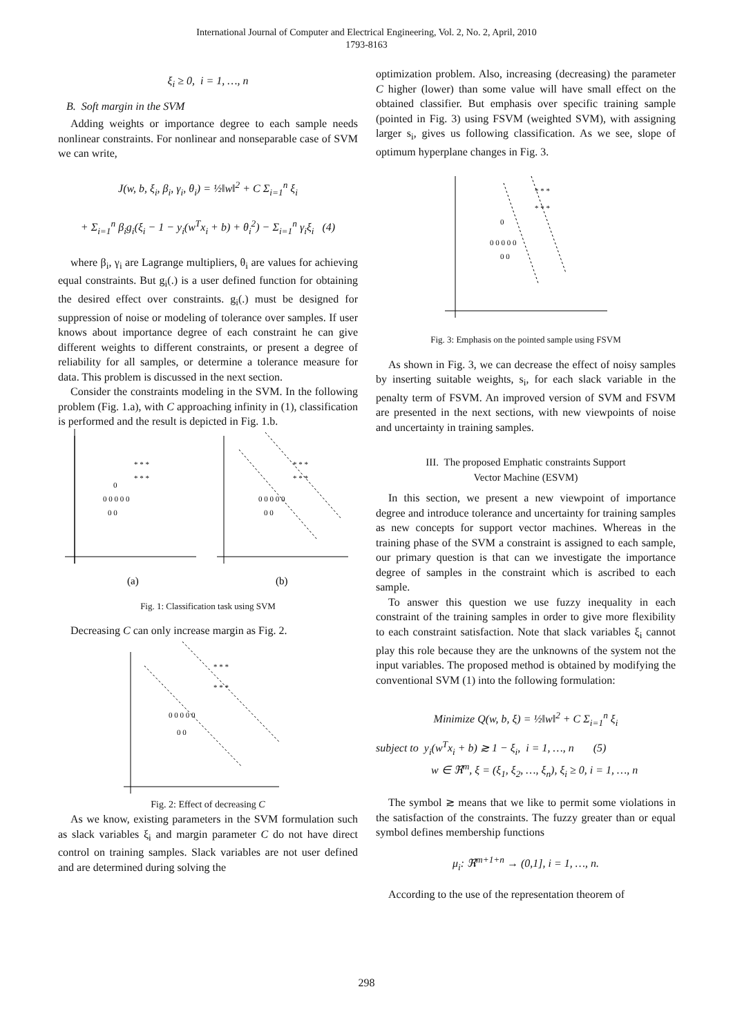International Journal of Computer and Electrical Engineering, Vol. 2, No. 2, April, 2010
1793-8163
ξ<sub>i</sub> ≥ 0, i = 1, …, n
B. Soft margin in the SVM
Adding weights or importance degree to each sample needs nonlinear constraints. For nonlinear and nonseparable case of SVM we can write,
J(w, b, ξ<sub>i</sub>, β<sub>i</sub>, γ<sub>i</sub>, θ<sub>i</sub>) = ½‖w‖<sup>2</sup> + C Σ<sub>i=1</sub><sup>n</sup> ξ<sub>i</sub>
+ Σ<sub>i=1</sub><sup>n</sup> β<sub>i</sub>g<sub>i</sub>(ξ<sub>i</sub> − 1 − y<sub>i</sub>(w<sup>T</sup>x<sub>i</sub> + b) + θ<sub>i</sub><sup>2</sup>) − Σ<sub>i=1</sub><sup>n</sup> γ<sub>i</sub>ξ<sub>i</sub> (4)
where β<sub>i</sub>, γ<sub>i</sub> are Lagrange multipliers, θ<sub>i</sub> are values for achieving equal constraints. But g<sub>i</sub>(.) is a user defined function for obtaining the desired effect over constraints. g<sub>i</sub>(.) must be designed for suppression of noise or modeling of tolerance over samples. If user knows about importance degree of each constraint he can give different weights to different constraints, or present a degree of reliability for all samples, or determine a tolerance measure for data. This problem is discussed in the next section.
Consider the constraints modeling in the SVM. In the following problem (Fig. 1.a), with C approaching infinity in (1), classification is performed and the result is depicted in Fig. 1.b.
* * *
* * *
0
0 0 0 0 0
0 0
* * *
* * *
0 0 0 0 0
0 0
(a)
(b)
Fig. 1: Classification task using SVM
Decreasing C can only increase margin as Fig. 2.
* * *
* * *
0 0 0 0 0
0 0
Fig. 2: Effect of decreasing C
As we know, existing parameters in the SVM formulation such as slack variables ξ<sub>i</sub> and margin parameter C do not have direct control on training samples. Slack variables are not user defined and are determined during solving the
optimization problem. Also, increasing (decreasing) the parameter C higher (lower) than some value will have small effect on the obtained classifier. But emphasis over specific training sample (pointed in Fig. 3) using FSVM (weighted SVM), with assigning larger s<sub>i</sub>, gives us following classification. As we see, slope of optimum hyperplane changes in Fig. 3.
* * *
* * *
0
0 0 0 0 0
0 0
Fig. 3: Emphasis on the pointed sample using FSVM
As shown in Fig. 3, we can decrease the effect of noisy samples by inserting suitable weights, s<sub>i</sub>, for each slack variable in the penalty term of FSVM. An improved version of SVM and FSVM are presented in the next sections, with new viewpoints of noise and uncertainty in training samples.
III. The proposed Emphatic constraints Support
Vector Machine (ESVM)
In this section, we present a new viewpoint of importance degree and introduce tolerance and uncertainty for training samples as new concepts for support vector machines. Whereas in the training phase of the SVM a constraint is assigned to each sample, our primary question is that can we investigate the importance degree of samples in the constraint which is ascribed to each sample.
To answer this question we use fuzzy inequality in each constraint of the training samples in order to give more flexibility to each constraint satisfaction. Note that slack variables ξ<sub>i</sub> cannot play this role because they are the unknowns of the system not the input variables. The proposed method is obtained by modifying the conventional SVM (1) into the following formulation:
Minimize Q(w, b, ξ) = ½‖w‖<sup>2</sup> + C Σ<sub>i=1</sub><sup>n</sup> ξ<sub>i</sub>
subject to y<sub>i</sub>(w<sup>T</sup>x<sub>i</sub> + b) ≳ 1 − ξ<sub>i</sub>, i = 1, …, n (5)
w ∈ ℜ<sup>m</sup>, ξ = (ξ<sub>1</sub>, ξ<sub>2</sub>, …, ξ<sub>n</sub>), ξ<sub>i</sub> ≥ 0, i = 1, …, n
The symbol ≳ means that we like to permit some violations in the satisfaction of the constraints. The fuzzy greater than or equal symbol defines membership functions
μ<sub>i</sub>: ℜ<sup>m+1+n</sup> → (0,1], i = 1, …, n.
According to the use of the representation theorem of
298